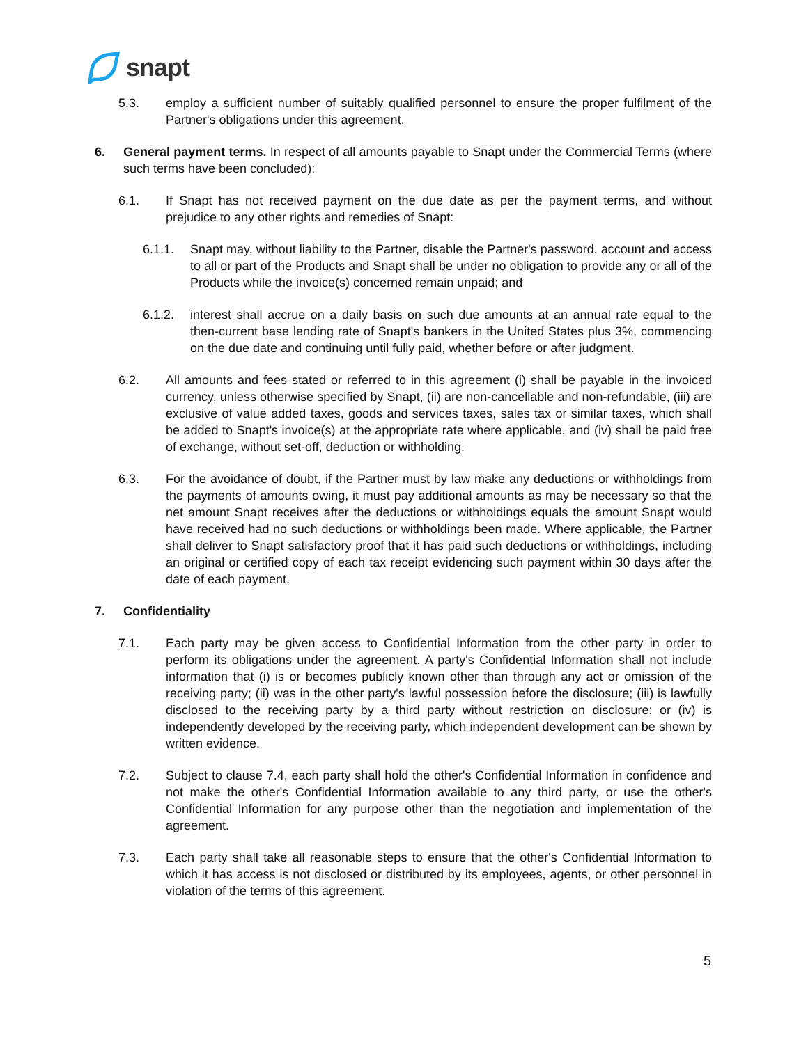snapt
5.3. employ a sufficient number of suitably qualified personnel to ensure the proper fulfilment of the Partner's obligations under this agreement.
6. General payment terms. In respect of all amounts payable to Snapt under the Commercial Terms (where such terms have been concluded):
6.1. If Snapt has not received payment on the due date as per the payment terms, and without prejudice to any other rights and remedies of Snapt:
6.1.1. Snapt may, without liability to the Partner, disable the Partner's password, account and access to all or part of the Products and Snapt shall be under no obligation to provide any or all of the Products while the invoice(s) concerned remain unpaid; and
6.1.2. interest shall accrue on a daily basis on such due amounts at an annual rate equal to the then-current base lending rate of Snapt's bankers in the United States plus 3%, commencing on the due date and continuing until fully paid, whether before or after judgment.
6.2. All amounts and fees stated or referred to in this agreement (i) shall be payable in the invoiced currency, unless otherwise specified by Snapt, (ii) are non-cancellable and non-refundable, (iii) are exclusive of value added taxes, goods and services taxes, sales tax or similar taxes, which shall be added to Snapt's invoice(s) at the appropriate rate where applicable, and (iv) shall be paid free of exchange, without set-off, deduction or withholding.
6.3. For the avoidance of doubt, if the Partner must by law make any deductions or withholdings from the payments of amounts owing, it must pay additional amounts as may be necessary so that the net amount Snapt receives after the deductions or withholdings equals the amount Snapt would have received had no such deductions or withholdings been made. Where applicable, the Partner shall deliver to Snapt satisfactory proof that it has paid such deductions or withholdings, including an original or certified copy of each tax receipt evidencing such payment within 30 days after the date of each payment.
7. Confidentiality
7.1. Each party may be given access to Confidential Information from the other party in order to perform its obligations under the agreement. A party's Confidential Information shall not include information that (i) is or becomes publicly known other than through any act or omission of the receiving party; (ii) was in the other party's lawful possession before the disclosure; (iii) is lawfully disclosed to the receiving party by a third party without restriction on disclosure; or (iv) is independently developed by the receiving party, which independent development can be shown by written evidence.
7.2. Subject to clause 7.4, each party shall hold the other's Confidential Information in confidence and not make the other's Confidential Information available to any third party, or use the other's Confidential Information for any purpose other than the negotiation and implementation of the agreement.
7.3. Each party shall take all reasonable steps to ensure that the other's Confidential Information to which it has access is not disclosed or distributed by its employees, agents, or other personnel in violation of the terms of this agreement.
5